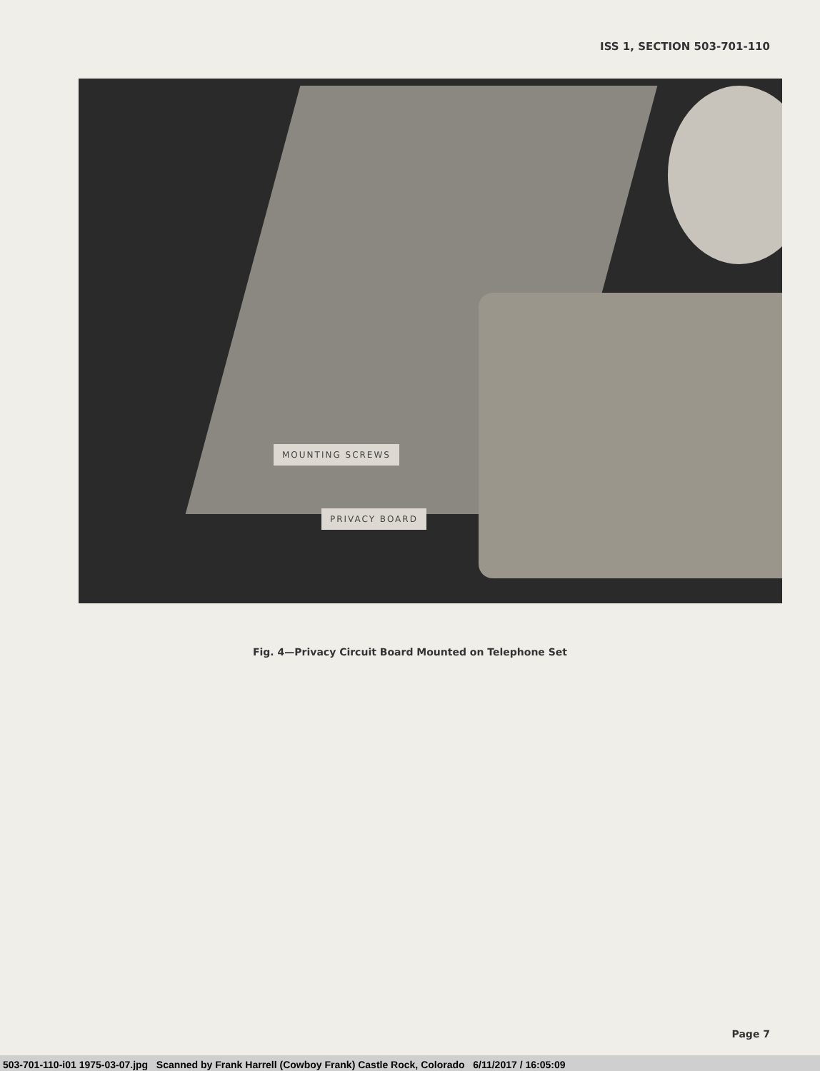ISS 1, SECTION 503-701-110
MOUNTING SCREWS
PRIVACY BOARD
Fig. 4—Privacy Circuit Board Mounted on Telephone Set
Page 7
503-701-110-i01 1975-03-07.jpg Scanned by Frank Harrell (Cowboy Frank) Castle Rock, Colorado 6/11/2017 / 16:05:09